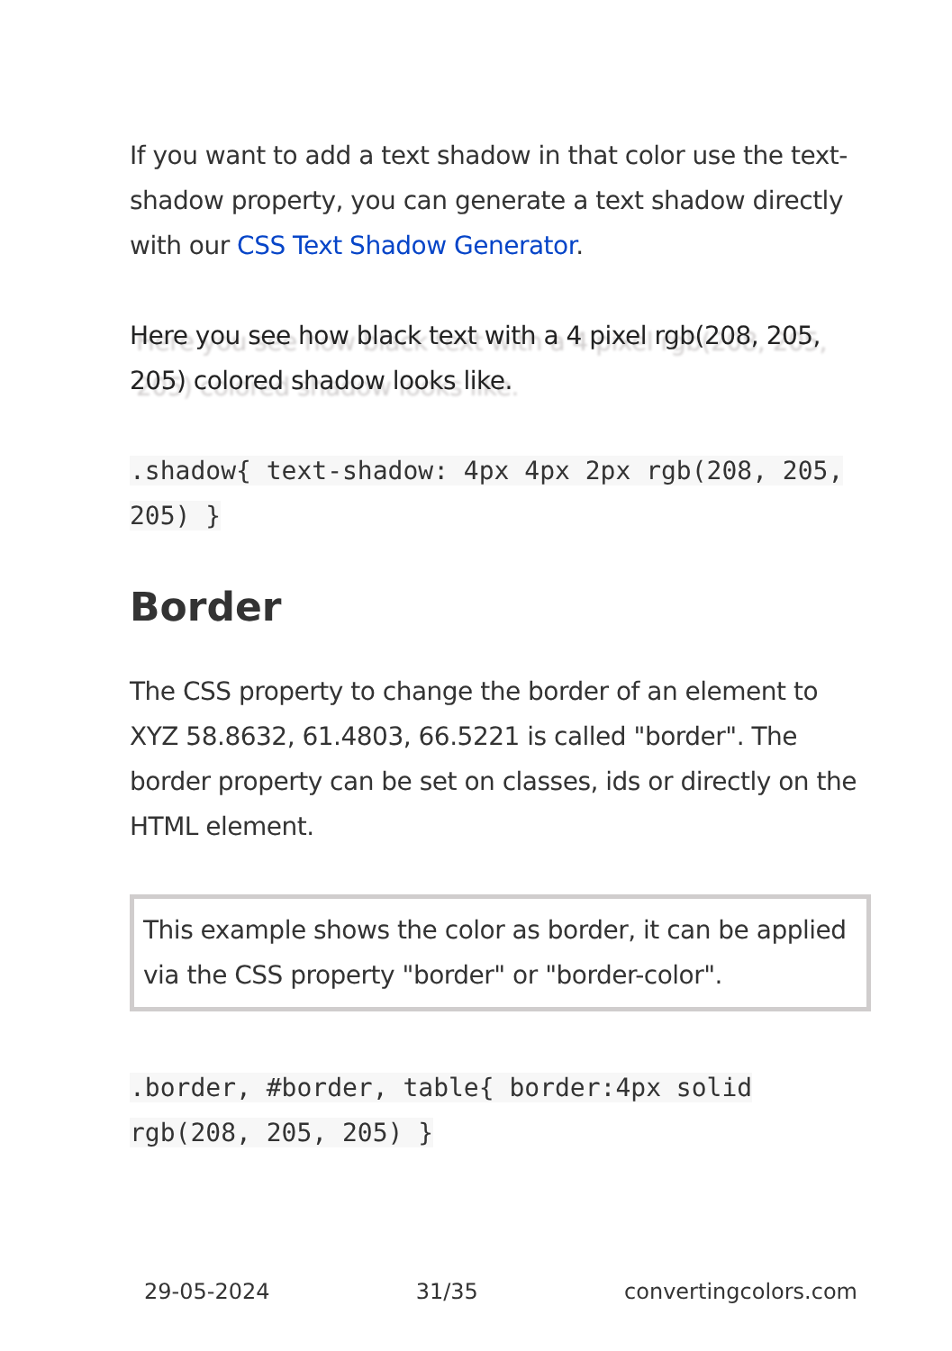If you want to add a text shadow in that color use the text-shadow property, you can generate a text shadow directly with our CSS Text Shadow Generator.
Here you see how black text with a 4 pixel rgb(208, 205, 205) colored shadow looks like.
.shadow{ text-shadow: 4px 4px 2px rgb(208, 205, 205) }
Border
The CSS property to change the border of an element to XYZ 58.8632, 61.4803, 66.5221 is called "border". The border property can be set on classes, ids or directly on the HTML element.
This example shows the color as border, it can be applied via the CSS property "border" or "border-color".
.border, #border, table{ border:4px solid rgb(208, 205, 205) }
29-05-2024 31/35 convertingcolors.com